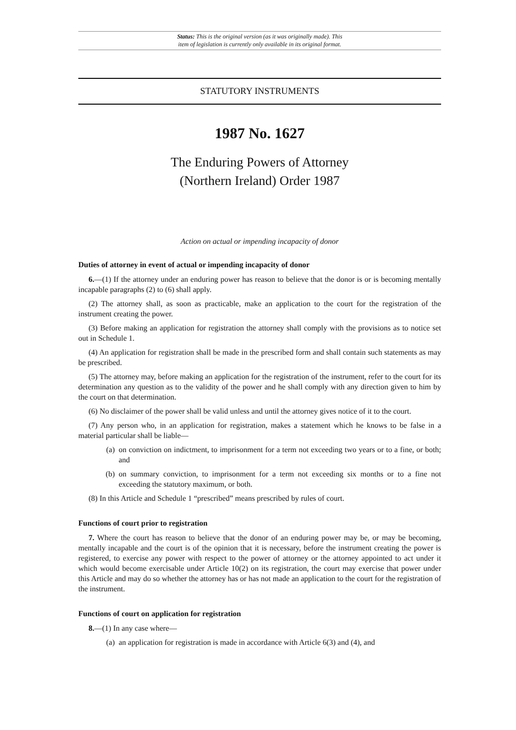Status: This is the original version (as it was originally made). This
item of legislation is currently only available in its original format.
STATUTORY INSTRUMENTS
1987 No. 1627
The Enduring Powers of Attorney
(Northern Ireland) Order 1987
Action on actual or impending incapacity of donor
Duties of attorney in event of actual or impending incapacity of donor
6.—(1) If the attorney under an enduring power has reason to believe that the donor is or is becoming mentally incapable paragraphs (2) to (6) shall apply.
(2) The attorney shall, as soon as practicable, make an application to the court for the registration of the instrument creating the power.
(3) Before making an application for registration the attorney shall comply with the provisions as to notice set out in Schedule 1.
(4) An application for registration shall be made in the prescribed form and shall contain such statements as may be prescribed.
(5) The attorney may, before making an application for the registration of the instrument, refer to the court for its determination any question as to the validity of the power and he shall comply with any direction given to him by the court on that determination.
(6) No disclaimer of the power shall be valid unless and until the attorney gives notice of it to the court.
(7) Any person who, in an application for registration, makes a statement which he knows to be false in a material particular shall be liable—
(a) on conviction on indictment, to imprisonment for a term not exceeding two years or to a fine, or both; and
(b) on summary conviction, to imprisonment for a term not exceeding six months or to a fine not exceeding the statutory maximum, or both.
(8) In this Article and Schedule 1 “prescribed” means prescribed by rules of court.
Functions of court prior to registration
7. Where the court has reason to believe that the donor of an enduring power may be, or may be becoming, mentally incapable and the court is of the opinion that it is necessary, before the instrument creating the power is registered, to exercise any power with respect to the power of attorney or the attorney appointed to act under it which would become exercisable under Article 10(2) on its registration, the court may exercise that power under this Article and may do so whether the attorney has or has not made an application to the court for the registration of the instrument.
Functions of court on application for registration
8.—(1) In any case where—
(a) an application for registration is made in accordance with Article 6(3) and (4), and